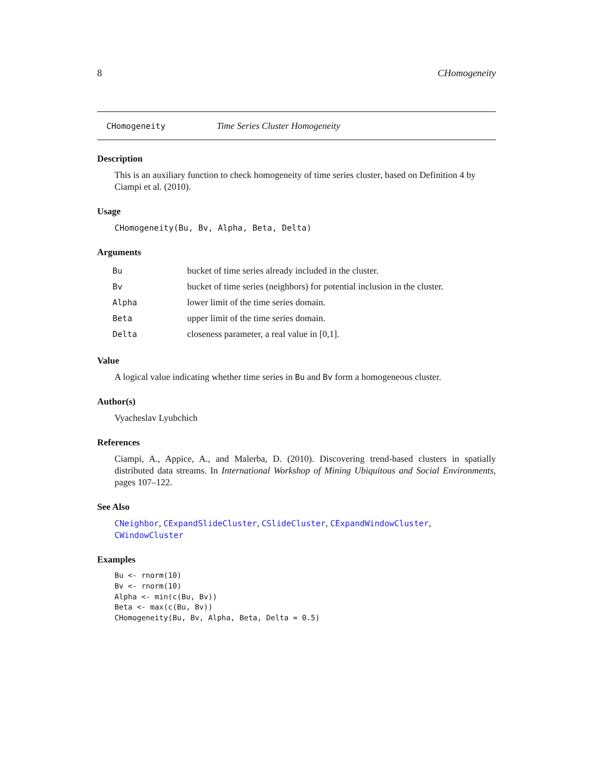8 CHomogeneity
CHomogeneity Time Series Cluster Homogeneity
Description
This is an auxiliary function to check homogeneity of time series cluster, based on Definition 4 by Ciampi et al. (2010).
Usage
CHomogeneity(Bu, Bv, Alpha, Beta, Delta)
Arguments
| Bu | bucket of time series already included in the cluster. |
| Bv | bucket of time series (neighbors) for potential inclusion in the cluster. |
| Alpha | lower limit of the time series domain. |
| Beta | upper limit of the time series domain. |
| Delta | closeness parameter, a real value in [0,1]. |
Value
A logical value indicating whether time series in Bu and Bv form a homogeneous cluster.
Author(s)
Vyacheslav Lyubchich
References
Ciampi, A., Appice, A., and Malerba, D. (2010). Discovering trend-based clusters in spatially distributed data streams. In International Workshop of Mining Ubiquitous and Social Environments, pages 107–122.
See Also
CNeighbor, CExpandSlideCluster, CSlideCluster, CExpandWindowCluster, CWindowCluster
Examples
Bu <- rnorm(10)
Bv <- rnorm(10)
Alpha <- min(c(Bu, Bv))
Beta <- max(c(Bu, Bv))
CHomogeneity(Bu, Bv, Alpha, Beta, Delta = 0.5)